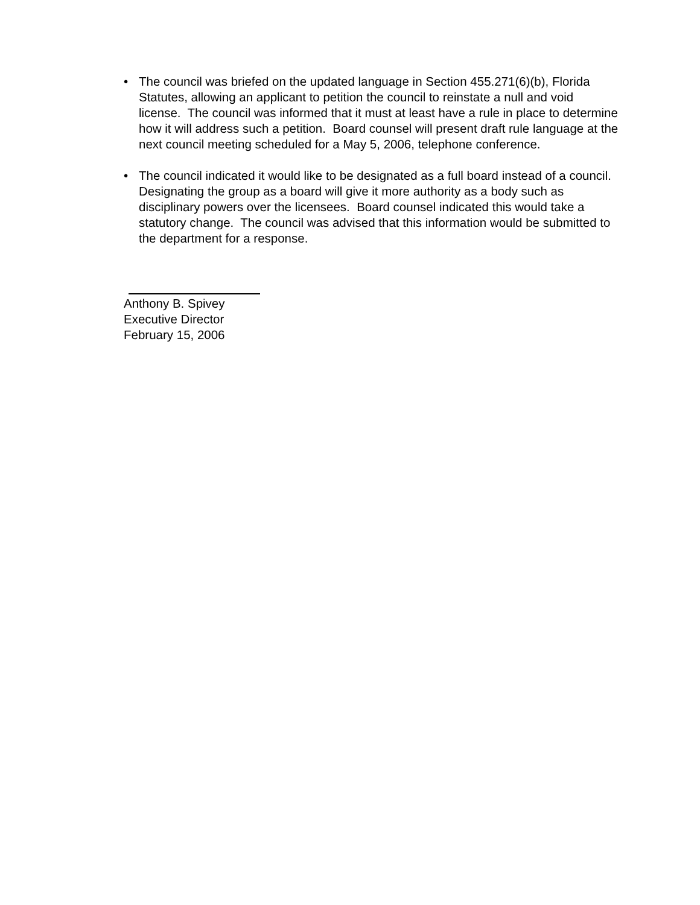• The council was briefed on the updated language in Section 455.271(6)(b), Florida Statutes, allowing an applicant to petition the council to reinstate a null and void license. The council was informed that it must at least have a rule in place to determine how it will address such a petition. Board counsel will present draft rule language at the next council meeting scheduled for a May 5, 2006, telephone conference.
• The council indicated it would like to be designated as a full board instead of a council. Designating the group as a board will give it more authority as a body such as disciplinary powers over the licensees. Board counsel indicated this would take a statutory change. The council was advised that this information would be submitted to the department for a response.
Anthony B. Spivey
Executive Director
February 15, 2006